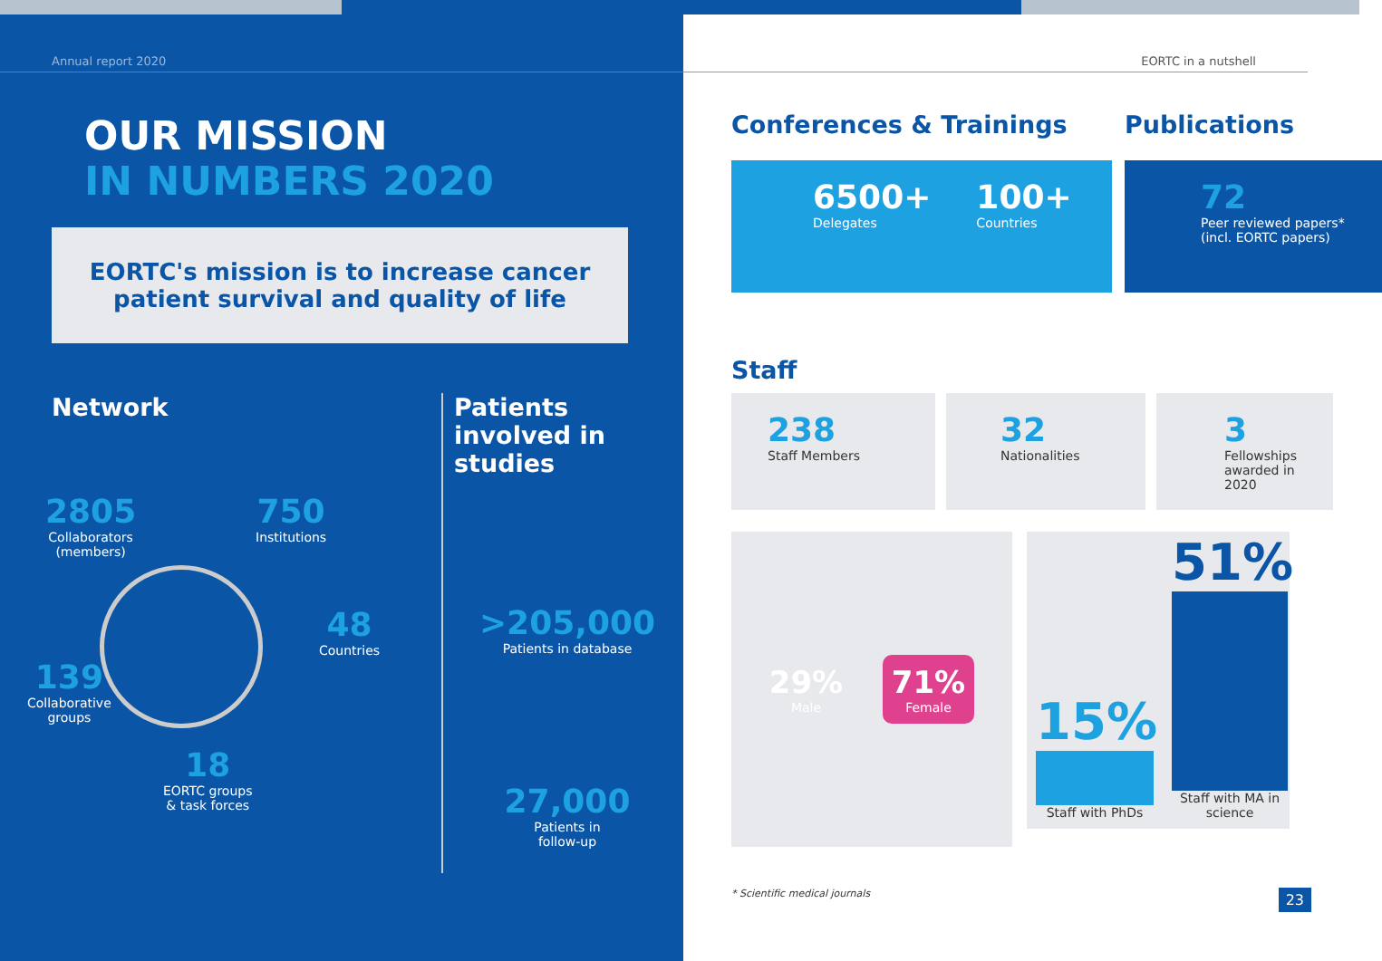Annual report 2020
OUR MISSION
IN NUMBERS 2020
EORTC's mission is to increase cancer patient survival and quality of life
Network
2805
Collaborators
(members)
750
Institutions
48
Countries
139
Collaborative
groups
18
EORTC groups
& task forces
Patients involved in studies
>205,000
Patients in database
27,000
Patients in
follow-up
EORTC in a nutshell
Conferences & Trainings
6500+
Delegates
100+
Countries
Publications
72
Peer reviewed papers*
(incl. EORTC papers)
Staff
238
Staff Members
32
Nationalities
3
Fellowships awarded in 2020
29%
Male
71%
Female
15%
Staff with PhDs
51%
Staff with MA in science
* Scientific medical journals 23